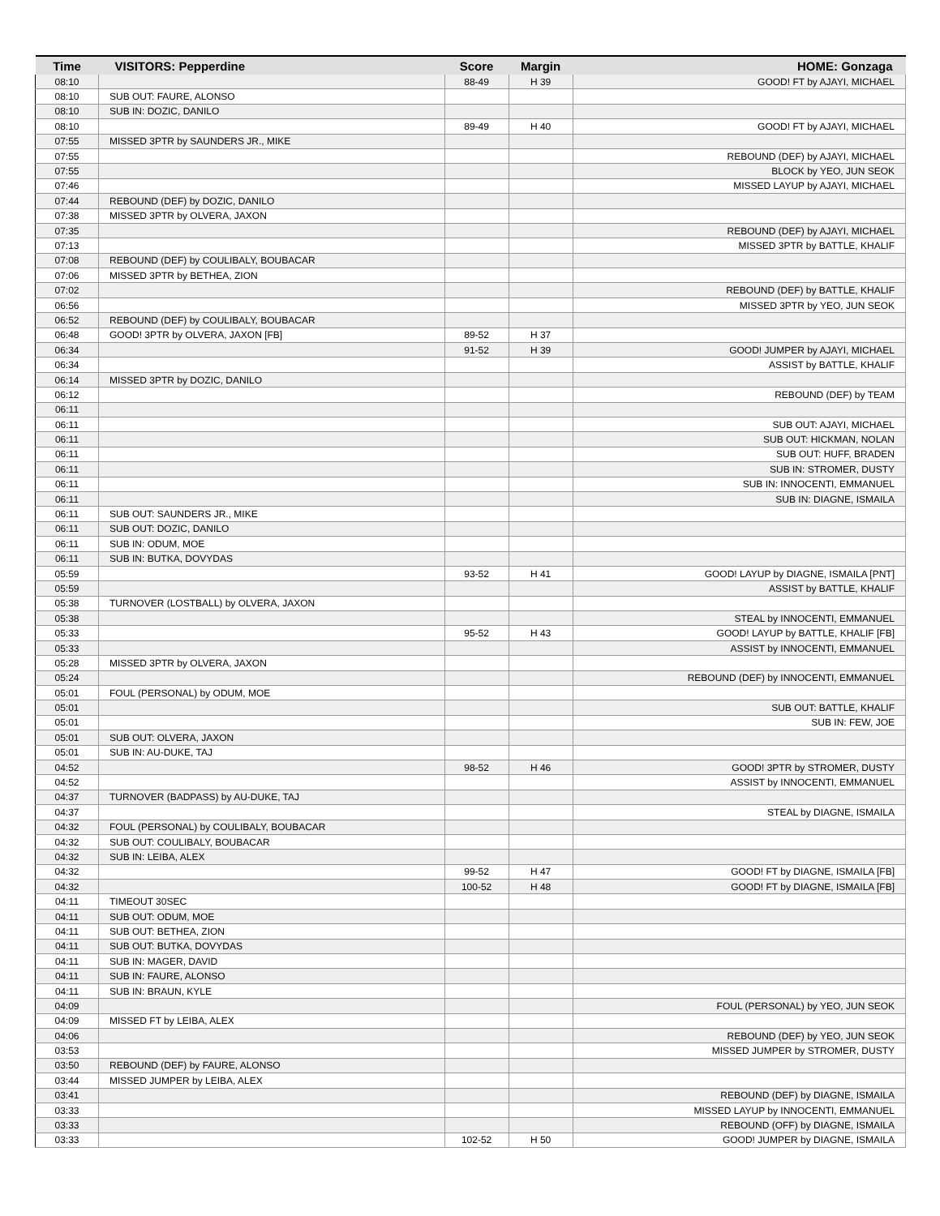| Time | VISITORS: Pepperdine | Score | Margin | HOME: Gonzaga |
| --- | --- | --- | --- | --- |
| 08:10 | | 88-49 | H 39 | GOOD! FT by AJAYI, MICHAEL |
| 08:10 | SUB OUT: FAURE, ALONSO | | | |
| 08:10 | SUB IN: DOZIC, DANILO | | | |
| 08:10 | | 89-49 | H 40 | GOOD! FT by AJAYI, MICHAEL |
| 07:55 | MISSED 3PTR by SAUNDERS JR., MIKE | | | |
| 07:55 | | | | REBOUND (DEF) by AJAYI, MICHAEL |
| 07:55 | | | | BLOCK by YEO, JUN SEOK |
| 07:46 | | | | MISSED LAYUP by AJAYI, MICHAEL |
| 07:44 | REBOUND (DEF) by DOZIC, DANILO | | | |
| 07:38 | MISSED 3PTR by OLVERA, JAXON | | | |
| 07:35 | | | | REBOUND (DEF) by AJAYI, MICHAEL |
| 07:13 | | | | MISSED 3PTR by BATTLE, KHALIF |
| 07:08 | REBOUND (DEF) by COULIBALY, BOUBACAR | | | |
| 07:06 | MISSED 3PTR by BETHEA, ZION | | | |
| 07:02 | | | | REBOUND (DEF) by BATTLE, KHALIF |
| 06:56 | | | | MISSED 3PTR by YEO, JUN SEOK |
| 06:52 | REBOUND (DEF) by COULIBALY, BOUBACAR | | | |
| 06:48 | GOOD! 3PTR by OLVERA, JAXON [FB] | 89-52 | H 37 | |
| 06:34 | | 91-52 | H 39 | GOOD! JUMPER by AJAYI, MICHAEL |
| 06:34 | | | | ASSIST by BATTLE, KHALIF |
| 06:14 | MISSED 3PTR by DOZIC, DANILO | | | |
| 06:12 | | | | REBOUND (DEF) by TEAM |
| 06:11 | | | | |
| 06:11 | | | | SUB OUT: AJAYI, MICHAEL |
| 06:11 | | | | SUB OUT: HICKMAN, NOLAN |
| 06:11 | | | | SUB OUT: HUFF, BRADEN |
| 06:11 | | | | SUB IN: STROMER, DUSTY |
| 06:11 | | | | SUB IN: INNOCENTI, EMMANUEL |
| 06:11 | | | | SUB IN: DIAGNE, ISMAILA |
| 06:11 | SUB OUT: SAUNDERS JR., MIKE | | | |
| 06:11 | SUB OUT: DOZIC, DANILO | | | |
| 06:11 | SUB IN: ODUM, MOE | | | |
| 06:11 | SUB IN: BUTKA, DOVYDAS | | | |
| 05:59 | | 93-52 | H 41 | GOOD! LAYUP by DIAGNE, ISMAILA [PNT] |
| 05:59 | | | | ASSIST by BATTLE, KHALIF |
| 05:38 | TURNOVER (LOSTBALL) by OLVERA, JAXON | | | |
| 05:38 | | | | STEAL by INNOCENTI, EMMANUEL |
| 05:33 | | 95-52 | H 43 | GOOD! LAYUP by BATTLE, KHALIF [FB] |
| 05:33 | | | | ASSIST by INNOCENTI, EMMANUEL |
| 05:28 | MISSED 3PTR by OLVERA, JAXON | | | |
| 05:24 | | | | REBOUND (DEF) by INNOCENTI, EMMANUEL |
| 05:01 | FOUL (PERSONAL) by ODUM, MOE | | | |
| 05:01 | | | | SUB OUT: BATTLE, KHALIF |
| 05:01 | | | | SUB IN: FEW, JOE |
| 05:01 | SUB OUT: OLVERA, JAXON | | | |
| 05:01 | SUB IN: AU-DUKE, TAJ | | | |
| 04:52 | | 98-52 | H 46 | GOOD! 3PTR by STROMER, DUSTY |
| 04:52 | | | | ASSIST by INNOCENTI, EMMANUEL |
| 04:37 | TURNOVER (BADPASS) by AU-DUKE, TAJ | | | |
| 04:37 | | | | STEAL by DIAGNE, ISMAILA |
| 04:32 | FOUL (PERSONAL) by COULIBALY, BOUBACAR | | | |
| 04:32 | SUB OUT: COULIBALY, BOUBACAR | | | |
| 04:32 | SUB IN: LEIBA, ALEX | | | |
| 04:32 | | 99-52 | H 47 | GOOD! FT by DIAGNE, ISMAILA [FB] |
| 04:32 | | 100-52 | H 48 | GOOD! FT by DIAGNE, ISMAILA [FB] |
| 04:11 | TIMEOUT 30SEC | | | |
| 04:11 | SUB OUT: ODUM, MOE | | | |
| 04:11 | SUB OUT: BETHEA, ZION | | | |
| 04:11 | SUB OUT: BUTKA, DOVYDAS | | | |
| 04:11 | SUB IN: MAGER, DAVID | | | |
| 04:11 | SUB IN: FAURE, ALONSO | | | |
| 04:11 | SUB IN: BRAUN, KYLE | | | |
| 04:09 | | | | FOUL (PERSONAL) by YEO, JUN SEOK |
| 04:09 | MISSED FT by LEIBA, ALEX | | | |
| 04:06 | | | | REBOUND (DEF) by YEO, JUN SEOK |
| 03:53 | | | | MISSED JUMPER by STROMER, DUSTY |
| 03:50 | REBOUND (DEF) by FAURE, ALONSO | | | |
| 03:44 | MISSED JUMPER by LEIBA, ALEX | | | |
| 03:41 | | | | REBOUND (DEF) by DIAGNE, ISMAILA |
| 03:33 | | | | MISSED LAYUP by INNOCENTI, EMMANUEL |
| 03:33 | | | | REBOUND (OFF) by DIAGNE, ISMAILA |
| 03:33 | | 102-52 | H 50 | GOOD! JUMPER by DIAGNE, ISMAILA |